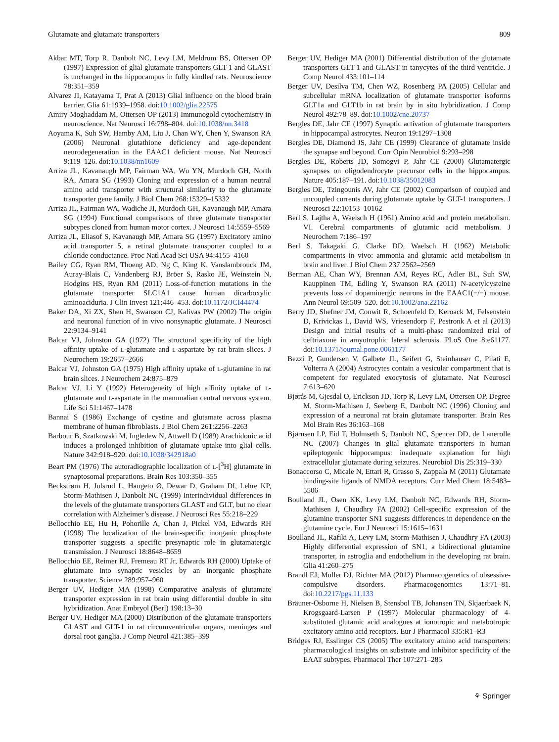Glutamate and glutamate transporters 809
Akbar MT, Torp R, Danbolt NC, Levy LM, Meldrum BS, Ottersen OP (1997) Expression of glial glutamate transporters GLT-1 and GLAST is unchanged in the hippocampus in fully kindled rats. Neuroscience 78:351–359
Alvarez JI, Katayama T, Prat A (2013) Glial influence on the blood brain barrier. Glia 61:1939–1958. doi:10.1002/glia.22575
Amiry-Moghaddam M, Ottersen OP (2013) Immunogold cytochemistry in neuroscience. Nat Neurosci 16:798–804. doi:10.1038/nn.3418
Aoyama K, Suh SW, Hamby AM, Liu J, Chan WY, Chen Y, Swanson RA (2006) Neuronal glutathione deficiency and age-dependent neurodegeneration in the EAAC1 deficient mouse. Nat Neurosci 9:119–126. doi:10.1038/nn1609
Arriza JL, Kavanaugh MP, Fairman WA, Wu YN, Murdoch GH, North RA, Amara SG (1993) Cloning and expression of a human neutral amino acid transporter with structural similarity to the glutamate transporter gene family. J Biol Chem 268:15329–15332
Arriza JL, Fairman WA, Wadiche JI, Murdoch GH, Kavanaugh MP, Amara SG (1994) Functional comparisons of three glutamate transporter subtypes cloned from human motor cortex. J Neurosci 14:5559–5569
Arriza JL, Eliasof S, Kavanaugh MP, Amara SG (1997) Excitatory amino acid transporter 5, a retinal glutamate transporter coupled to a chloride conductance. Proc Natl Acad Sci USA 94:4155–4160
Bailey CG, Ryan RM, Thoeng AD, Ng C, King K, Vanslambrouck JM, Auray-Blais C, Vandenberg RJ, Bröer S, Rasko JE, Weinstein N, Hodgins HS, Ryan RM (2011) Loss-of-function mutations in the glutamate transporter SLC1A1 cause human dicarboxylic aminoaciduria. J Clin Invest 121:446–453. doi:10.1172/JCI44474
Baker DA, Xi ZX, Shen H, Swanson CJ, Kalivas PW (2002) The origin and neuronal function of in vivo nonsynaptic glutamate. J Neurosci 22:9134–9141
Balcar VJ, Johnston GA (1972) The structural specificity of the high affinity uptake of L-glutamate and L-aspartate by rat brain slices. J Neurochem 19:2657–2666
Balcar VJ, Johnston GA (1975) High affinity uptake of L-glutamine in rat brain slices. J Neurochem 24:875–879
Balcar VJ, Li Y (1992) Heterogeneity of high affinity uptake of L-glutamate and L-aspartate in the mammalian central nervous system. Life Sci 51:1467–1478
Bannai S (1986) Exchange of cystine and glutamate across plasma membrane of human fibroblasts. J Biol Chem 261:2256–2263
Barbour B, Szatkowski M, Ingledew N, Attwell D (1989) Arachidonic acid induces a prolonged inhibition of glutamate uptake into glial cells. Nature 342:918–920. doi:10.1038/342918a0
Beart PM (1976) The autoradiographic localization of L-[<sup>3</sup>H] glutamate in synaptosomal preparations. Brain Res 103:350–355
Beckstrøm H, Julsrud L, Haugeto Ø, Dewar D, Graham DI, Lehre KP, Storm-Mathisen J, Danbolt NC (1999) Interindividual differences in the levels of the glutamate transporters GLAST and GLT, but no clear correlation with Alzheimer’s disease. J Neurosci Res 55:218–229
Bellocchio EE, Hu H, Pohorille A, Chan J, Pickel VM, Edwards RH (1998) The localization of the brain-specific inorganic phosphate transporter suggests a specific presynaptic role in glutamatergic transmission. J Neurosci 18:8648–8659
Bellocchio EE, Reimer RJ, Fremeau RT Jr, Edwards RH (2000) Uptake of glutamate into synaptic vesicles by an inorganic phosphate transporter. Science 289:957–960
Berger UV, Hediger MA (1998) Comparative analysis of glutamate transporter expression in rat brain using differential double in situ hybridization. Anat Embryol (Berl) 198:13–30
Berger UV, Hediger MA (2000) Distribution of the glutamate transporters GLAST and GLT-1 in rat circumventricular organs, meninges and dorsal root ganglia. J Comp Neurol 421:385–399
Berger UV, Hediger MA (2001) Differential distribution of the glutamate transporters GLT-1 and GLAST in tanycytes of the third ventricle. J Comp Neurol 433:101–114
Berger UV, Desilva TM, Chen WZ, Rosenberg PA (2005) Cellular and subcellular mRNA localization of glutamate transporter isoforms GLT1a and GLT1b in rat brain by in situ hybridization. J Comp Neurol 492:78–89. doi:10.1002/cne.20737
Bergles DE, Jahr CE (1997) Synaptic activation of glutamate transporters in hippocampal astrocytes. Neuron 19:1297–1308
Bergles DE, Diamond JS, Jahr CE (1999) Clearance of glutamate inside the synapse and beyond. Curr Opin Neurobiol 9:293–298
Bergles DE, Roberts JD, Somogyi P, Jahr CE (2000) Glutamatergic synapses on oligodendrocyte precursor cells in the hippocampus. Nature 405:187–191. doi:10.1038/35012083
Bergles DE, Tzingounis AV, Jahr CE (2002) Comparison of coupled and uncoupled currents during glutamate uptake by GLT-1 transporters. J Neurosci 22:10153–10162
Berl S, Lajtha A, Waelsch H (1961) Amino acid and protein metabolism. VI. Cerebral compartments of glutamic acid metabolism. J Neurochem 7:186–197
Berl S, Takagaki G, Clarke DD, Waelsch H (1962) Metabolic compartments in vivo: ammonia and glutamic acid metabolism in brain and liver. J Biol Chem 237:2562–2569
Berman AE, Chan WY, Brennan AM, Reyes RC, Adler BL, Suh SW, Kauppinen TM, Edling Y, Swanson RA (2011) N-acetylcysteine prevents loss of dopaminergic neurons in the EAAC1(−/−) mouse. Ann Neurol 69:509–520. doi:10.1002/ana.22162
Berry JD, Shefner JM, Conwit R, Schoenfeld D, Keroack M, Felsenstein D, Krivickas L, David WS, Vriesendorp F, Pestronk A et al (2013) Design and initial results of a multi-phase randomized trial of ceftriaxone in amyotrophic lateral sclerosis. PLoS One 8:e61177. doi:10.1371/journal.pone.0061177
Bezzi P, Gundersen V, Galbete JL, Seifert G, Steinhauser C, Pilati E, Volterra A (2004) Astrocytes contain a vesicular compartment that is competent for regulated exocytosis of glutamate. Nat Neurosci 7:613–620
Bjørås M, Gjesdal O, Erickson JD, Torp R, Levy LM, Ottersen OP, Degree M, Storm-Mathisen J, Seeberg E, Danbolt NC (1996) Cloning and expression of a neuronal rat brain glutamate transporter. Brain Res Mol Brain Res 36:163–168
Bjørnsen LP, Eid T, Holmseth S, Danbolt NC, Spencer DD, de Lanerolle NC (2007) Changes in glial glutamate transporters in human epileptogenic hippocampus: inadequate explanation for high extracellular glutamate during seizures. Neurobiol Dis 25:319–330
Bonaccorso C, Micale N, Ettari R, Grasso S, Zappala M (2011) Glutamate binding-site ligands of NMDA receptors. Curr Med Chem 18:5483–5506
Boulland JL, Osen KK, Levy LM, Danbolt NC, Edwards RH, Storm-Mathisen J, Chaudhry FA (2002) Cell-specific expression of the glutamine transporter SN1 suggests differences in dependence on the glutamine cycle. Eur J Neurosci 15:1615–1631
Boulland JL, Rafiki A, Levy LM, Storm-Mathisen J, Chaudhry FA (2003) Highly differential expression of SN1, a bidirectional glutamine transporter, in astroglia and endothelium in the developing rat brain. Glia 41:260–275
Brandl EJ, Muller DJ, Richter MA (2012) Pharmacogenetics of obsessive-compulsive disorders. Pharmacogenomics 13:71–81. doi:10.2217/pgs.11.133
Bräuner-Osborne H, Nielsen B, Stensbol TB, Johansen TN, Skjaerbaek N, Krogsgaard-Larsen P (1997) Molecular pharmacology of 4-substituted glutamic acid analogues at ionotropic and metabotropic excitatory amino acid receptors. Eur J Pharmacol 335:R1–R3
Bridges RJ, Esslinger CS (2005) The excitatory amino acid transporters: pharmacological insights on substrate and inhibitor specificity of the EAAT subtypes. Pharmacol Ther 107:271–285
⚘ Springer